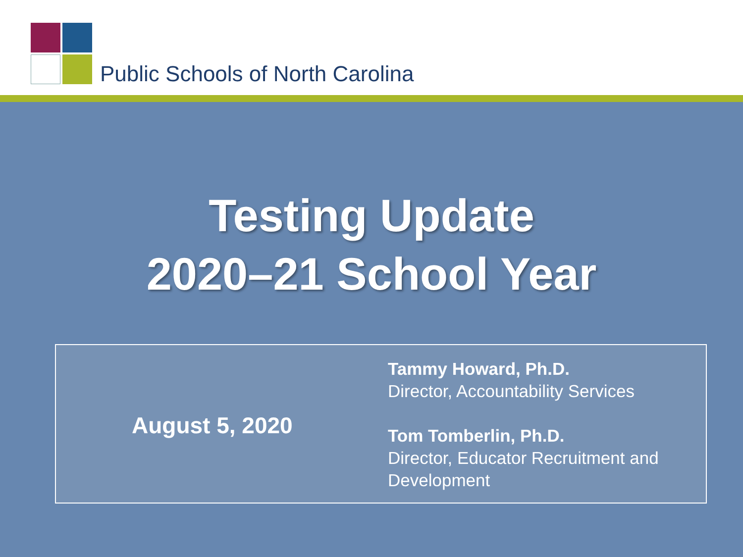Public Schools of North Carolina
Testing Update
2020–21 School Year
August 5, 2020
Tammy Howard, Ph.D.
Director, Accountability Services
Tom Tomberlin, Ph.D.
Director, Educator Recruitment and
Development